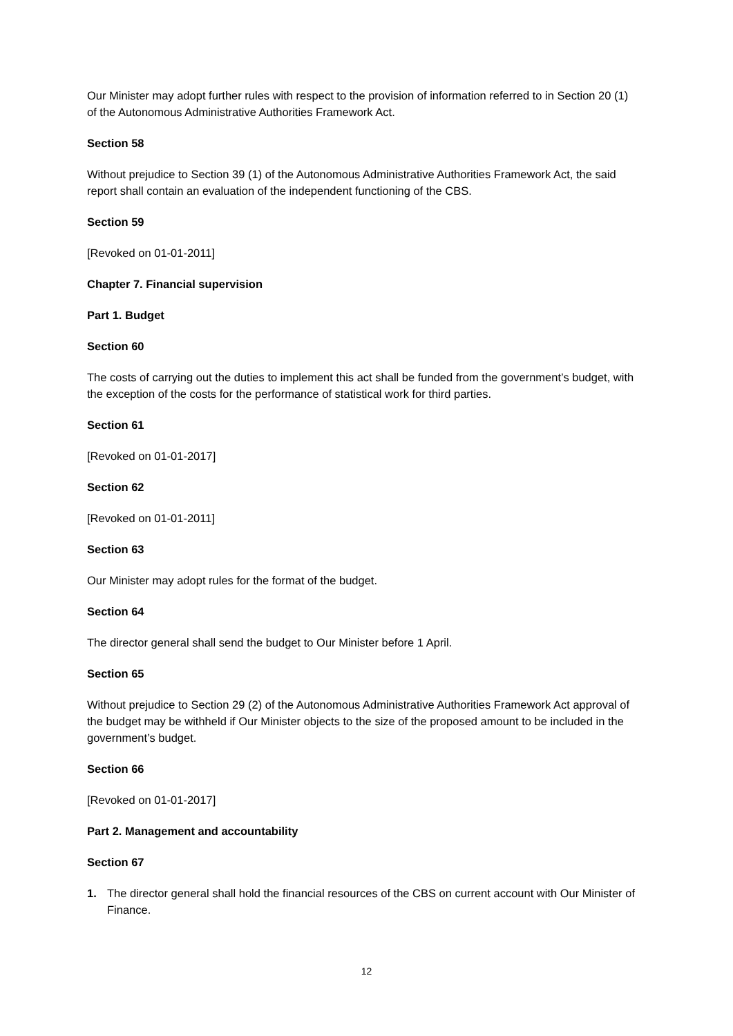Our Minister may adopt further rules with respect to the provision of information referred to in Section 20 (1) of the Autonomous Administrative Authorities Framework Act.
Section 58
Without prejudice to Section 39 (1) of the Autonomous Administrative Authorities Framework Act, the said report shall contain an evaluation of the independent functioning of the CBS.
Section 59
[Revoked on 01-01-2011]
Chapter 7. Financial supervision
Part 1. Budget
Section 60
The costs of carrying out the duties to implement this act shall be funded from the government’s budget, with the exception of the costs for the performance of statistical work for third parties.
Section 61
[Revoked on 01-01-2017]
Section 62
[Revoked on 01-01-2011]
Section 63
Our Minister may adopt rules for the format of the budget.
Section 64
The director general shall send the budget to Our Minister before 1 April.
Section 65
Without prejudice to Section 29 (2) of the Autonomous Administrative Authorities Framework Act approval of the budget may be withheld if Our Minister objects to the size of the proposed amount to be included in the government’s budget.
Section 66
[Revoked on 01-01-2017]
Part 2. Management and accountability
Section 67
1. The director general shall hold the financial resources of the CBS on current account with Our Minister of Finance.
12